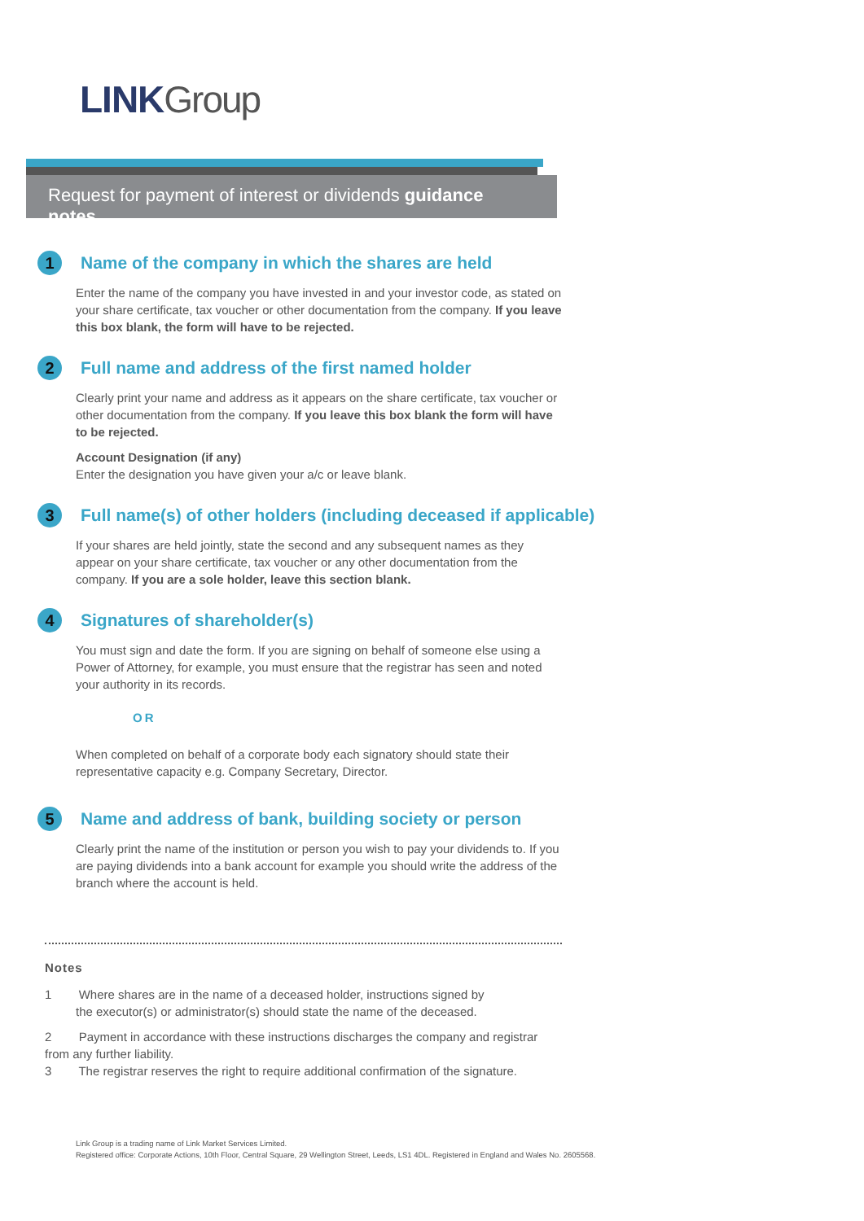LINK Group
Request for payment of interest or dividends guidance notes
1
Name of the company in which the shares are held
Enter the name of the company you have invested in and your investor code, as stated on your share certificate, tax voucher or other documentation from the company. If you leave this box blank, the form will have to be rejected.
2
Full name and address of the first named holder
Clearly print your name and address as it appears on the share certificate, tax voucher or other documentation from the company. If you leave this box blank the form will have to be rejected.
Account Designation (if any)
Enter the designation you have given your a/c or leave blank.
3
Full name(s) of other holders (including deceased if applicable)
If your shares are held jointly, state the second and any subsequent names as they appear on your share certificate, tax voucher or any other documentation from the company. If you are a sole holder, leave this section blank.
4
Signatures of shareholder(s)
You must sign and date the form. If you are signing on behalf of someone else using a Power of Attorney, for example, you must ensure that the registrar has seen and noted your authority in its records.
OR
When completed on behalf of a corporate body each signatory should state their representative capacity e.g. Company Secretary, Director.
5
Name and address of bank, building society or person
Clearly print the name of the institution or person you wish to pay your dividends to. If you are paying dividends into a bank account for example you should write the address of the branch where the account is held.
Notes
1 Where shares are in the name of a deceased holder, instructions signed by
the executor(s) or administrator(s) should state the name of the deceased.
2 Payment in accordance with these instructions discharges the company and registrar from any further liability.
3 The registrar reserves the right to require additional confirmation of the signature.
Link Group is a trading name of Link Market Services Limited.
Registered office: Corporate Actions, 10th Floor, Central Square, 29 Wellington Street, Leeds, LS1 4DL. Registered in England and Wales No. 2605568.